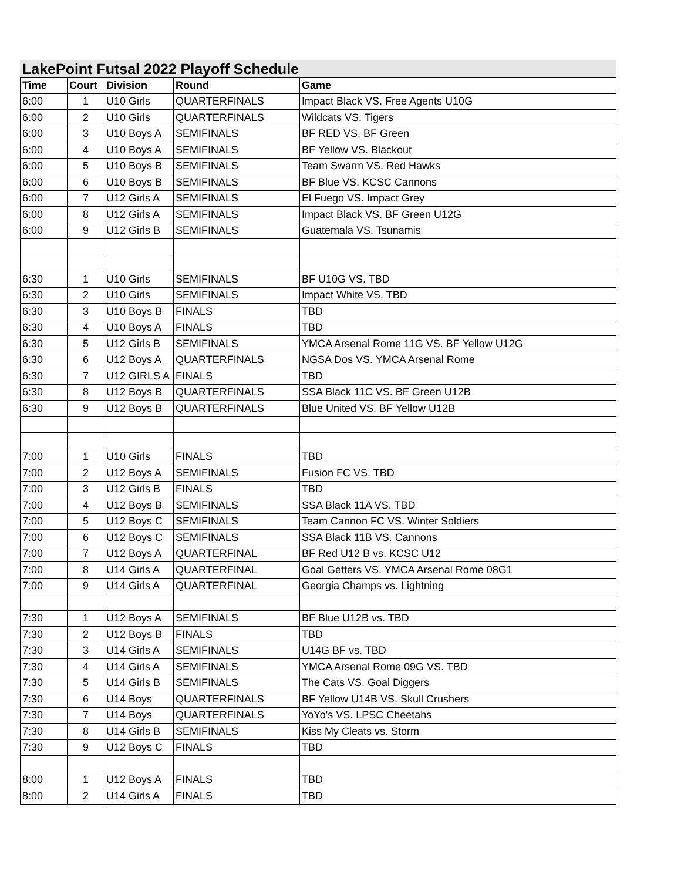LakePoint Futsal 2022 Playoff Schedule
| Time | Court | Division | Round | Game |
| --- | --- | --- | --- | --- |
| 6:00 | 1 | U10 Girls | QUARTERFINALS | Impact Black VS. Free Agents U10G |
| 6:00 | 2 | U10 Girls | QUARTERFINALS | Wildcats VS. Tigers |
| 6:00 | 3 | U10 Boys A | SEMIFINALS | BF RED VS. BF Green |
| 6:00 | 4 | U10 Boys A | SEMIFINALS | BF Yellow VS. Blackout |
| 6:00 | 5 | U10 Boys B | SEMIFINALS | Team Swarm VS. Red Hawks |
| 6:00 | 6 | U10 Boys B | SEMIFINALS | BF Blue VS. KCSC Cannons |
| 6:00 | 7 | U12 Girls A | SEMIFINALS | El Fuego VS. Impact Grey |
| 6:00 | 8 | U12 Girls A | SEMIFINALS | Impact Black VS. BF Green U12G |
| 6:00 | 9 | U12 Girls B | SEMIFINALS | Guatemala VS. Tsunamis |
| 6:30 | 1 | U10 Girls | SEMIFINALS | BF U10G VS. TBD |
| 6:30 | 2 | U10 Girls | SEMIFINALS | Impact White VS. TBD |
| 6:30 | 3 | U10 Boys B | FINALS | TBD |
| 6:30 | 4 | U10 Boys A | FINALS | TBD |
| 6:30 | 5 | U12 Girls B | SEMIFINALS | YMCA Arsenal Rome 11G VS. BF Yellow U12G |
| 6:30 | 6 | U12 Boys A | QUARTERFINALS | NGSA Dos VS. YMCA Arsenal Rome |
| 6:30 | 7 | U12 GIRLS A | FINALS | TBD |
| 6:30 | 8 | U12 Boys B | QUARTERFINALS | SSA Black 11C VS. BF Green U12B |
| 6:30 | 9 | U12 Boys B | QUARTERFINALS | Blue United VS. BF Yellow U12B |
| 7:00 | 1 | U10 Girls | FINALS | TBD |
| 7:00 | 2 | U12 Boys A | SEMIFINALS | Fusion FC VS. TBD |
| 7:00 | 3 | U12 Girls B | FINALS | TBD |
| 7:00 | 4 | U12 Boys B | SEMIFINALS | SSA Black 11A VS. TBD |
| 7:00 | 5 | U12 Boys C | SEMIFINALS | Team Cannon FC VS. Winter Soldiers |
| 7:00 | 6 | U12 Boys C | SEMIFINALS | SSA Black 11B VS. Cannons |
| 7:00 | 7 | U12 Boys A | QUARTERFINAL | BF Red U12 B vs. KCSC U12 |
| 7:00 | 8 | U14 Girls A | QUARTERFINAL | Goal Getters VS. YMCA Arsenal Rome 08G1 |
| 7:00 | 9 | U14 Girls A | QUARTERFINAL | Georgia Champs vs. Lightning |
| 7:30 | 1 | U12 Boys A | SEMIFINALS | BF Blue U12B vs. TBD |
| 7:30 | 2 | U12 Boys B | FINALS | TBD |
| 7:30 | 3 | U14 Girls A | SEMIFINALS | U14G BF vs. TBD |
| 7:30 | 4 | U14 Girls A | SEMIFINALS | YMCA Arsenal Rome 09G VS. TBD |
| 7:30 | 5 | U14 Girls B | SEMIFINALS | The Cats VS. Goal Diggers |
| 7:30 | 6 | U14 Boys | QUARTERFINALS | BF Yellow U14B VS. Skull Crushers |
| 7:30 | 7 | U14 Boys | QUARTERFINALS | YoYo's VS. LPSC Cheetahs |
| 7:30 | 8 | U14 Girls B | SEMIFINALS | Kiss My Cleats vs. Storm |
| 7:30 | 9 | U12 Boys C | FINALS | TBD |
| 8:00 | 1 | U12 Boys A | FINALS | TBD |
| 8:00 | 2 | U14 Girls A | FINALS | TBD |